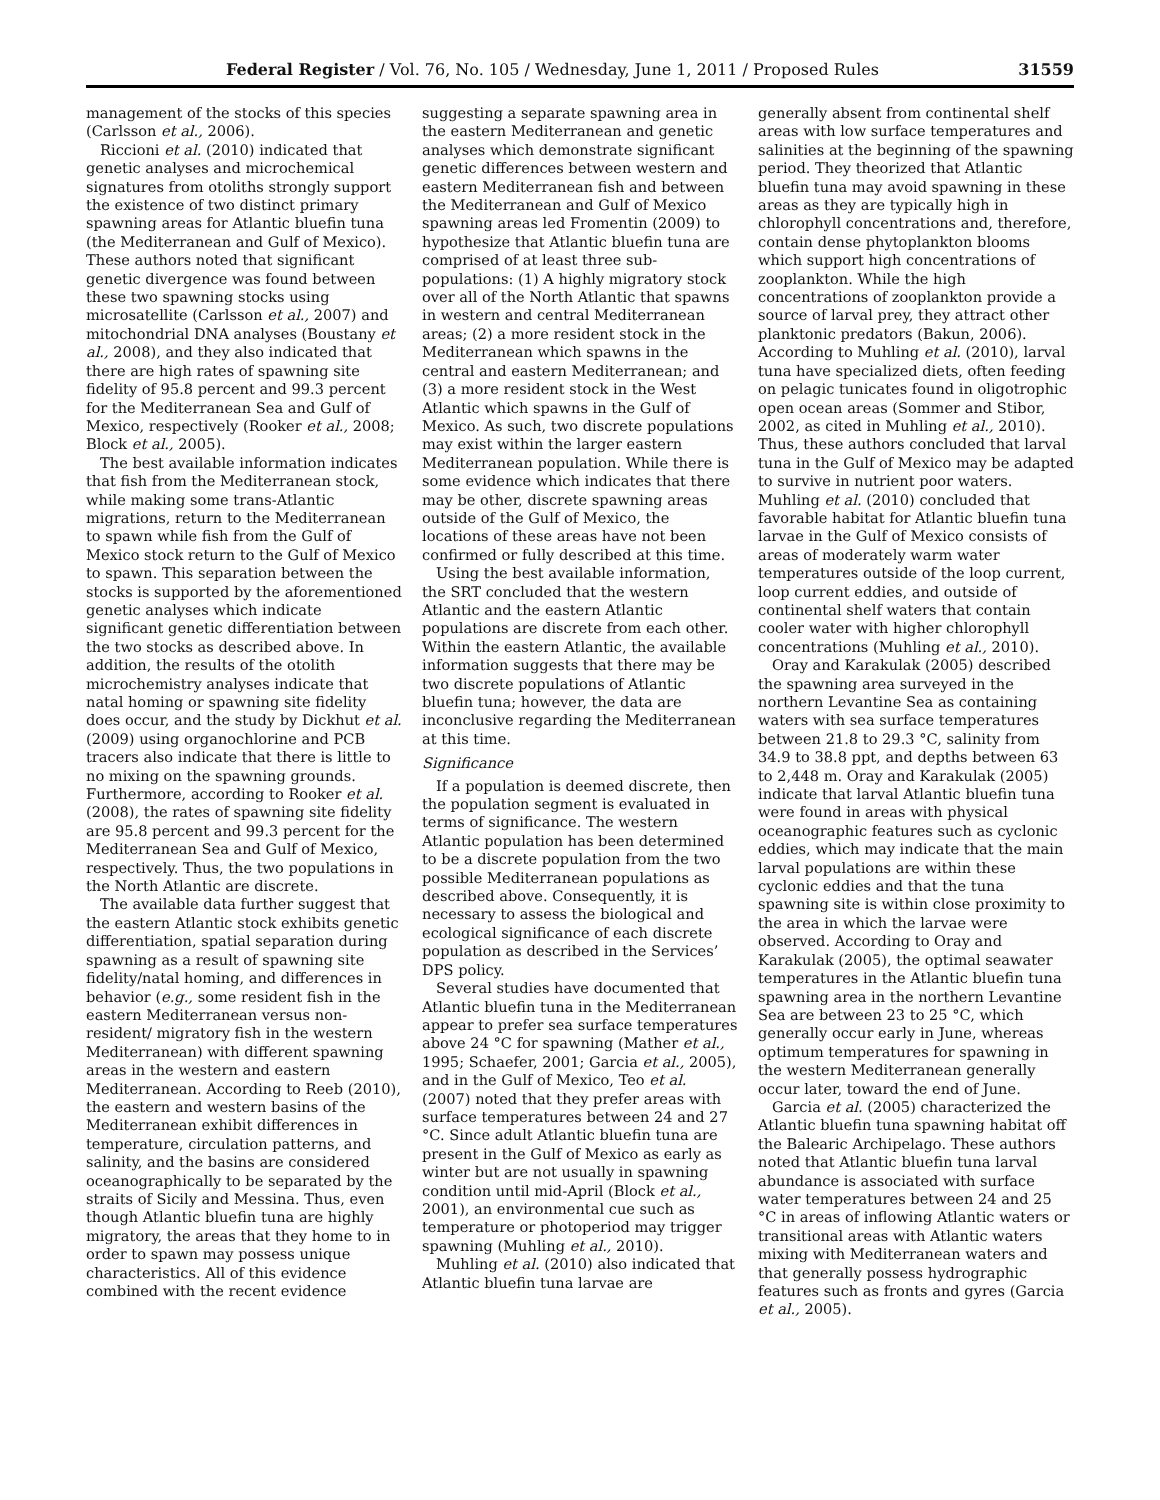Federal Register / Vol. 76, No. 105 / Wednesday, June 1, 2011 / Proposed Rules 31559
management of the stocks of this species (Carlsson et al., 2006).
Riccioni et al. (2010) indicated that genetic analyses and microchemical signatures from otoliths strongly support the existence of two distinct primary spawning areas for Atlantic bluefin tuna (the Mediterranean and Gulf of Mexico). These authors noted that significant genetic divergence was found between these two spawning stocks using microsatellite (Carlsson et al., 2007) and mitochondrial DNA analyses (Boustany et al., 2008), and they also indicated that there are high rates of spawning site fidelity of 95.8 percent and 99.3 percent for the Mediterranean Sea and Gulf of Mexico, respectively (Rooker et al., 2008; Block et al., 2005).
The best available information indicates that fish from the Mediterranean stock, while making some trans-Atlantic migrations, return to the Mediterranean to spawn while fish from the Gulf of Mexico stock return to the Gulf of Mexico to spawn. This separation between the stocks is supported by the aforementioned genetic analyses which indicate significant genetic differentiation between the two stocks as described above. In addition, the results of the otolith microchemistry analyses indicate that natal homing or spawning site fidelity does occur, and the study by Dickhut et al. (2009) using organochlorine and PCB tracers also indicate that there is little to no mixing on the spawning grounds. Furthermore, according to Rooker et al. (2008), the rates of spawning site fidelity are 95.8 percent and 99.3 percent for the Mediterranean Sea and Gulf of Mexico, respectively. Thus, the two populations in the North Atlantic are discrete.
The available data further suggest that the eastern Atlantic stock exhibits genetic differentiation, spatial separation during spawning as a result of spawning site fidelity/natal homing, and differences in behavior (e.g., some resident fish in the eastern Mediterranean versus non-resident/ migratory fish in the western Mediterranean) with different spawning areas in the western and eastern Mediterranean. According to Reeb (2010), the eastern and western basins of the Mediterranean exhibit differences in temperature, circulation patterns, and salinity, and the basins are considered oceanographically to be separated by the straits of Sicily and Messina. Thus, even though Atlantic bluefin tuna are highly migratory, the areas that they home to in order to spawn may possess unique characteristics. All of this evidence combined with the recent evidence
suggesting a separate spawning area in the eastern Mediterranean and genetic analyses which demonstrate significant genetic differences between western and eastern Mediterranean fish and between the Mediterranean and Gulf of Mexico spawning areas led Fromentin (2009) to hypothesize that Atlantic bluefin tuna are comprised of at least three sub-populations: (1) A highly migratory stock over all of the North Atlantic that spawns in western and central Mediterranean areas; (2) a more resident stock in the Mediterranean which spawns in the central and eastern Mediterranean; and (3) a more resident stock in the West Atlantic which spawns in the Gulf of Mexico. As such, two discrete populations may exist within the larger eastern Mediterranean population. While there is some evidence which indicates that there may be other, discrete spawning areas outside of the Gulf of Mexico, the locations of these areas have not been confirmed or fully described at this time.
Using the best available information, the SRT concluded that the western Atlantic and the eastern Atlantic populations are discrete from each other. Within the eastern Atlantic, the available information suggests that there may be two discrete populations of Atlantic bluefin tuna; however, the data are inconclusive regarding the Mediterranean at this time.
Significance
If a population is deemed discrete, then the population segment is evaluated in terms of significance. The western Atlantic population has been determined to be a discrete population from the two possible Mediterranean populations as described above. Consequently, it is necessary to assess the biological and ecological significance of each discrete population as described in the Services’ DPS policy.
Several studies have documented that Atlantic bluefin tuna in the Mediterranean appear to prefer sea surface temperatures above 24 °C for spawning (Mather et al., 1995; Schaefer, 2001; Garcia et al., 2005), and in the Gulf of Mexico, Teo et al. (2007) noted that they prefer areas with surface temperatures between 24 and 27 °C. Since adult Atlantic bluefin tuna are present in the Gulf of Mexico as early as winter but are not usually in spawning condition until mid-April (Block et al., 2001), an environmental cue such as temperature or photoperiod may trigger spawning (Muhling et al., 2010).
Muhling et al. (2010) also indicated that Atlantic bluefin tuna larvae are
generally absent from continental shelf areas with low surface temperatures and salinities at the beginning of the spawning period. They theorized that Atlantic bluefin tuna may avoid spawning in these areas as they are typically high in chlorophyll concentrations and, therefore, contain dense phytoplankton blooms which support high concentrations of zooplankton. While the high concentrations of zooplankton provide a source of larval prey, they attract other planktonic predators (Bakun, 2006). According to Muhling et al. (2010), larval tuna have specialized diets, often feeding on pelagic tunicates found in oligotrophic open ocean areas (Sommer and Stibor, 2002, as cited in Muhling et al., 2010). Thus, these authors concluded that larval tuna in the Gulf of Mexico may be adapted to survive in nutrient poor waters. Muhling et al. (2010) concluded that favorable habitat for Atlantic bluefin tuna larvae in the Gulf of Mexico consists of areas of moderately warm water temperatures outside of the loop current, loop current eddies, and outside of continental shelf waters that contain cooler water with higher chlorophyll concentrations (Muhling et al., 2010).
Oray and Karakulak (2005) described the spawning area surveyed in the northern Levantine Sea as containing waters with sea surface temperatures between 21.8 to 29.3 °C, salinity from 34.9 to 38.8 ppt, and depths between 63 to 2,448 m. Oray and Karakulak (2005) indicate that larval Atlantic bluefin tuna were found in areas with physical oceanographic features such as cyclonic eddies, which may indicate that the main larval populations are within these cyclonic eddies and that the tuna spawning site is within close proximity to the area in which the larvae were observed. According to Oray and Karakulak (2005), the optimal seawater temperatures in the Atlantic bluefin tuna spawning area in the northern Levantine Sea are between 23 to 25 °C, which generally occur early in June, whereas optimum temperatures for spawning in the western Mediterranean generally occur later, toward the end of June.
Garcia et al. (2005) characterized the Atlantic bluefin tuna spawning habitat off the Balearic Archipelago. These authors noted that Atlantic bluefin tuna larval abundance is associated with surface water temperatures between 24 and 25 °C in areas of inflowing Atlantic waters or transitional areas with Atlantic waters mixing with Mediterranean waters and that generally possess hydrographic features such as fronts and gyres (Garcia et al., 2005).